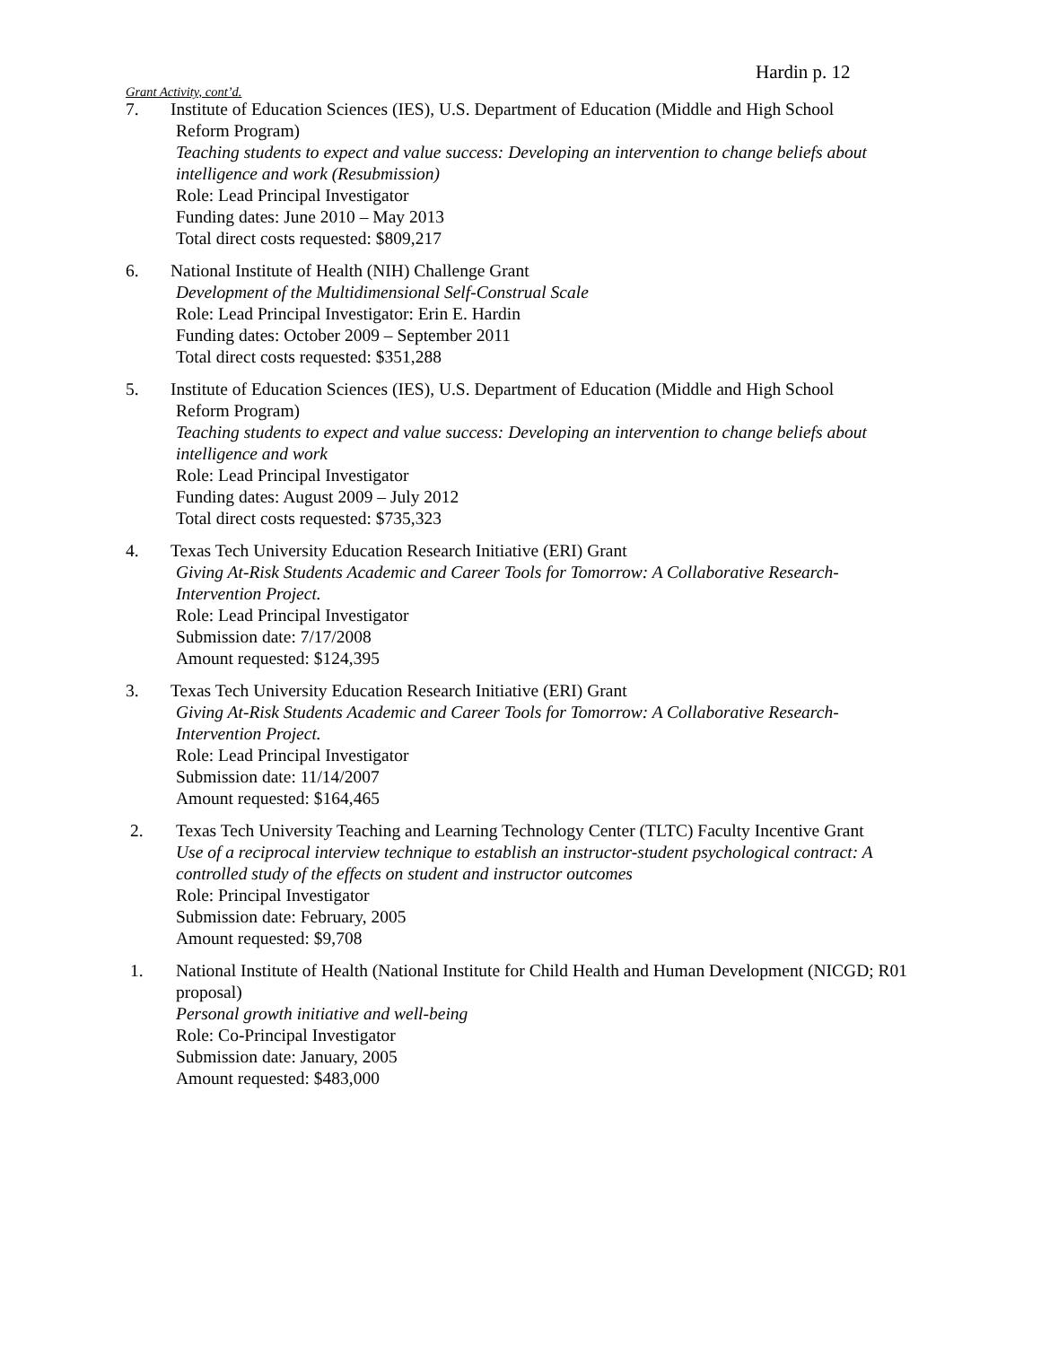Hardin p. 12
Grant Activity, cont’d.
7. Institute of Education Sciences (IES), U.S. Department of Education (Middle and High School
Reform Program)
Teaching students to expect and value success: Developing an intervention to change beliefs about intelligence and work (Resubmission)
Role: Lead Principal Investigator
Funding dates: June 2010 – May 2013
Total direct costs requested: $809,217
6. National Institute of Health (NIH) Challenge Grant
Development of the Multidimensional Self-Construal Scale
Role: Lead Principal Investigator: Erin E. Hardin
Funding dates: October 2009 – September 2011
Total direct costs requested: $351,288
5. Institute of Education Sciences (IES), U.S. Department of Education (Middle and High School
Reform Program)
Teaching students to expect and value success: Developing an intervention to change beliefs about intelligence and work
Role: Lead Principal Investigator
Funding dates: August 2009 – July 2012
Total direct costs requested: $735,323
4. Texas Tech University Education Research Initiative (ERI) Grant
Giving At-Risk Students Academic and Career Tools for Tomorrow: A Collaborative Research-Intervention Project.
Role: Lead Principal Investigator
Submission date: 7/17/2008
Amount requested: $124,395
3. Texas Tech University Education Research Initiative (ERI) Grant
Giving At-Risk Students Academic and Career Tools for Tomorrow: A Collaborative Research-Intervention Project.
Role: Lead Principal Investigator
Submission date: 11/14/2007
Amount requested: $164,465
2. Texas Tech University Teaching and Learning Technology Center (TLTC) Faculty Incentive Grant
Use of a reciprocal interview technique to establish an instructor-student psychological contract: A controlled study of the effects on student and instructor outcomes
Role: Principal Investigator
Submission date: February, 2005
Amount requested: $9,708
1. National Institute of Health (National Institute for Child Health and Human Development (NICGD; R01 proposal)
Personal growth initiative and well-being
Role: Co-Principal Investigator
Submission date: January, 2005
Amount requested: $483,000